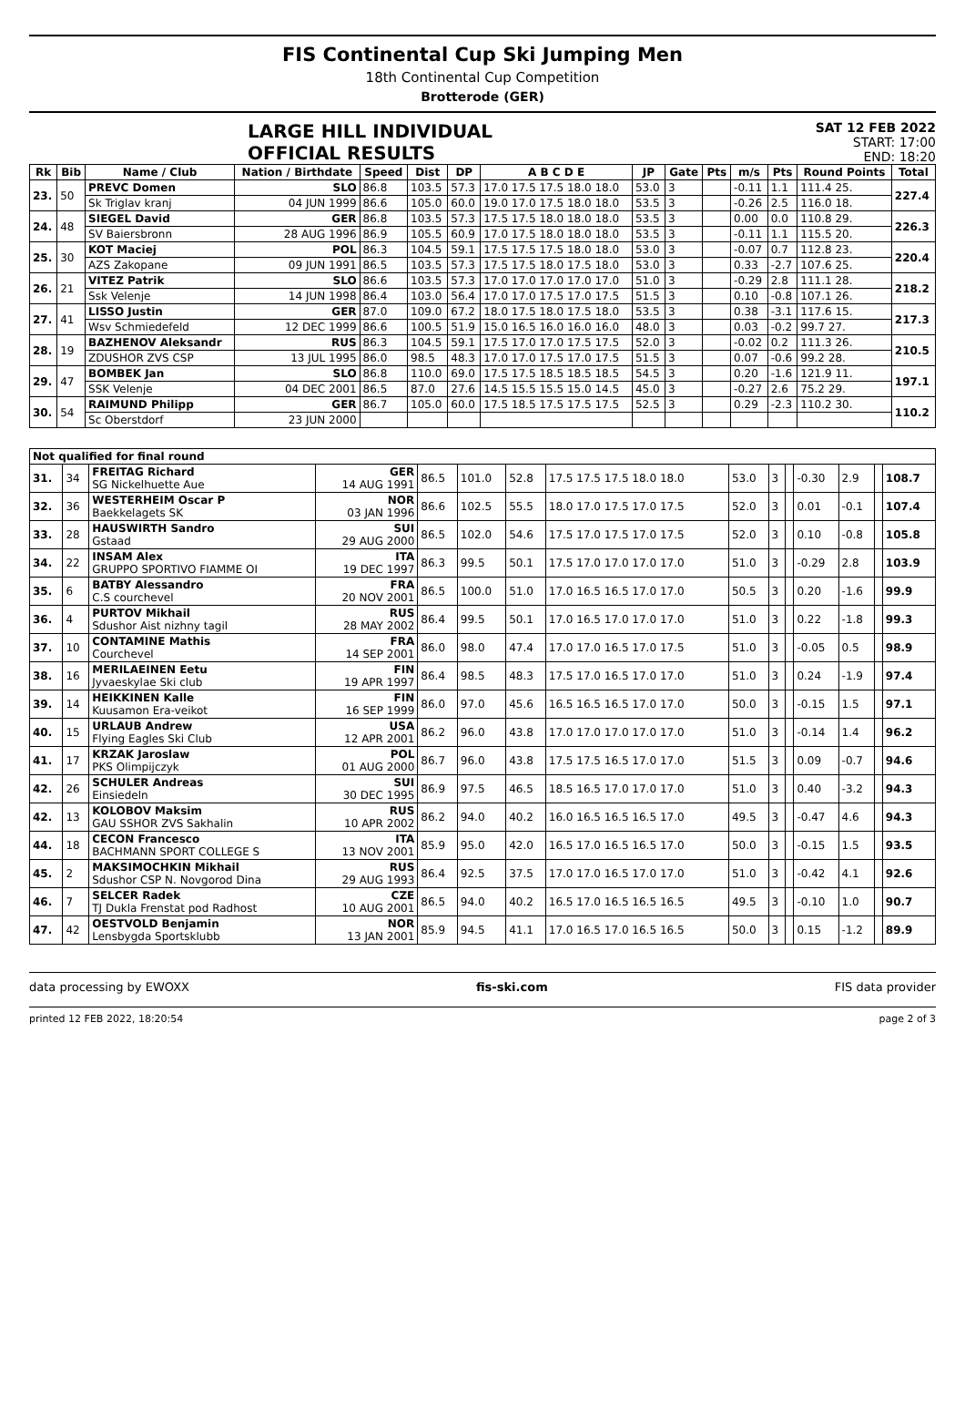FIS Continental Cup Ski Jumping Men
18th Continental Cup Competition
Brotterode (GER)
LARGE HILL INDIVIDUAL
OFFICIAL RESULTS
SAT 12 FEB 2022
START: 17:00
END: 18:20
| Rk | Bib | Name / Club | Nation / Birthdate | Speed | Dist | DP | A B C D E | JP | Gate | Pts | m/s | Pts | Round Points | Total |
| --- | --- | --- | --- | --- | --- | --- | --- | --- | --- | --- | --- | --- | --- | --- |
| 23. | 50 | PREVC Domen | SLO | 86.8 | 103.5 | 57.3 | 17.0 17.5 17.5 18.0 18.0 | 53.0 | 3 | | -0.11 | 1.1 | 111.4 25. | 227.4 |
| | | Sk Triglav kranj | 04 JUN 1999 | 86.6 | 105.0 | 60.0 | 19.0 17.0 17.5 18.0 18.0 | 53.5 | 3 | | -0.26 | 2.5 | 116.0 18. | |
| 24. | 48 | SIEGEL David | GER | 86.8 | 103.5 | 57.3 | 17.5 17.5 18.0 18.0 18.0 | 53.5 | 3 | | 0.00 | 0.0 | 110.8 29. | 226.3 |
| | | SV Baiersbronn | 28 AUG 1996 | 86.9 | 105.5 | 60.9 | 17.0 17.5 18.0 18.0 18.0 | 53.5 | 3 | | -0.11 | 1.1 | 115.5 20. | |
| 25. | 30 | KOT Maciej | POL | 86.3 | 104.5 | 59.1 | 17.5 17.5 17.5 18.0 18.0 | 53.0 | 3 | | -0.07 | 0.7 | 112.8 23. | 220.4 |
| | | AZS Zakopane | 09 JUN 1991 | 86.5 | 103.5 | 57.3 | 17.5 17.5 18.0 17.5 18.0 | 53.0 | 3 | | 0.33 | -2.7 | 107.6 25. | |
| 26. | 21 | VITEZ Patrik | SLO | 86.6 | 103.5 | 57.3 | 17.0 17.0 17.0 17.0 17.0 | 51.0 | 3 | | -0.29 | 2.8 | 111.1 28. | 218.2 |
| | | Ssk Velenje | 14 JUN 1998 | 86.4 | 103.0 | 56.4 | 17.0 17.0 17.5 17.0 17.5 | 51.5 | 3 | | 0.10 | -0.8 | 107.1 26. | |
| 27. | 41 | LISSO Justin | GER | 87.0 | 109.0 | 67.2 | 18.0 17.5 18.0 17.5 18.0 | 53.5 | 3 | | 0.38 | -3.1 | 117.6 15. | 217.3 |
| | | Wsv Schmiedefeld | 12 DEC 1999 | 86.6 | 100.5 | 51.9 | 15.0 16.5 16.0 16.0 16.0 | 48.0 | 3 | | 0.03 | -0.2 | 99.7 27. | |
| 28. | 19 | BAZHENOV Aleksandr | RUS | 86.3 | 104.5 | 59.1 | 17.5 17.0 17.0 17.5 17.5 | 52.0 | 3 | | -0.02 | 0.2 | 111.3 26. | 210.5 |
| | | ZDUSHOR ZVS CSP | 13 JUL 1995 | 86.0 | 98.5 | 48.3 | 17.0 17.0 17.5 17.0 17.5 | 51.5 | 3 | | 0.07 | -0.6 | 99.2 28. | |
| 29. | 47 | BOMBEK Jan | SLO | 86.8 | 110.0 | 69.0 | 17.5 17.5 18.5 18.5 18.5 | 54.5 | 3 | | 0.20 | -1.6 | 121.9 11. | 197.1 |
| | | SSK Velenje | 04 DEC 2001 | 86.5 | 87.0 | 27.6 | 14.5 15.5 15.5 15.0 14.5 | 45.0 | 3 | | -0.27 | 2.6 | 75.2 29. | |
| 30. | 54 | RAIMUND Philipp | GER | 86.7 | 105.0 | 60.0 | 17.5 18.5 17.5 17.5 17.5 | 52.5 | 3 | | 0.29 | -2.3 | 110.2 30. | 110.2 |
| | | Sc Oberstdorf | 23 JUN 2000 | | | | | | | | | | | |
| Not qualified for final round | | | | | | | | | | | | | | |
| --- | --- | --- | --- | --- | --- | --- | --- | --- | --- | --- | --- | --- | --- | --- |
| 31. | 34 | FREITAG Richard SG Nickelhuette Aue | GER 14 AUG 1991 | 86.5 | 101.0 | 52.8 | 17.5 17.5 17.5 18.0 18.0 | 53.0 | 3 | | -0.30 | 2.9 | | 108.7 |
| 32. | 36 | WESTERHEIM Oscar P Baekkelagets SK | NOR 03 JAN 1996 | 86.6 | 102.5 | 55.5 | 18.0 17.0 17.5 17.0 17.5 | 52.0 | 3 | | 0.01 | -0.1 | | 107.4 |
| 33. | 28 | HAUSWIRTH Sandro Gstaad | SUI 29 AUG 2000 | 86.5 | 102.0 | 54.6 | 17.5 17.0 17.5 17.0 17.5 | 52.0 | 3 | | 0.10 | -0.8 | | 105.8 |
| 34. | 22 | INSAM Alex GRUPPO SPORTIVO FIAMME OI | ITA 19 DEC 1997 | 86.3 | 99.5 | 50.1 | 17.5 17.0 17.0 17.0 17.0 | 51.0 | 3 | | -0.29 | 2.8 | | 103.9 |
| 35. | 6 | BATBY Alessandro C.S courchevel | FRA 20 NOV 2001 | 86.5 | 100.0 | 51.0 | 17.0 16.5 16.5 17.0 17.0 | 50.5 | 3 | | 0.20 | -1.6 | | 99.9 |
| 36. | 4 | PURTOV Mikhail Sdushor Aist nizhny tagil | RUS 28 MAY 2002 | 86.4 | 99.5 | 50.1 | 17.0 16.5 17.0 17.0 17.0 | 51.0 | 3 | | 0.22 | -1.8 | | 99.3 |
| 37. | 10 | CONTAMINE Mathis Courchevel | FRA 14 SEP 2001 | 86.0 | 98.0 | 47.4 | 17.0 17.0 16.5 17.0 17.5 | 51.0 | 3 | | -0.05 | 0.5 | | 98.9 |
| 38. | 16 | MERILAEINEN Eetu Jyvaeskylae Ski club | FIN 19 APR 1997 | 86.4 | 98.5 | 48.3 | 17.5 17.0 16.5 17.0 17.0 | 51.0 | 3 | | 0.24 | -1.9 | | 97.4 |
| 39. | 14 | HEIKKINEN Kalle Kuusamon Era-veikot | FIN 16 SEP 1999 | 86.0 | 97.0 | 45.6 | 16.5 16.5 16.5 17.0 17.0 | 50.0 | 3 | | -0.15 | 1.5 | | 97.1 |
| 40. | 15 | URLAUB Andrew Flying Eagles Ski Club | USA 12 APR 2001 | 86.2 | 96.0 | 43.8 | 17.0 17.0 17.0 17.0 17.0 | 51.0 | 3 | | -0.14 | 1.4 | | 96.2 |
| 41. | 17 | KRZAK Jaroslaw PKS Olimpijczyk | POL 01 AUG 2000 | 86.7 | 96.0 | 43.8 | 17.5 17.5 16.5 17.0 17.0 | 51.5 | 3 | | 0.09 | -0.7 | | 94.6 |
| 42. | 26 | SCHULER Andreas Einsiedeln | SUI 30 DEC 1995 | 86.9 | 97.5 | 46.5 | 18.5 16.5 17.0 17.0 17.0 | 51.0 | 3 | | 0.40 | -3.2 | | 94.3 |
| 42. | 13 | KOLOBOV Maksim GAU SSHOR ZVS Sakhalin | RUS 10 APR 2002 | 86.2 | 94.0 | 40.2 | 16.0 16.5 16.5 16.5 17.0 | 49.5 | 3 | | -0.47 | 4.6 | | 94.3 |
| 44. | 18 | CECON Francesco BACHMANN SPORT COLLEGE S | ITA 13 NOV 2001 | 85.9 | 95.0 | 42.0 | 16.5 17.0 16.5 16.5 17.0 | 50.0 | 3 | | -0.15 | 1.5 | | 93.5 |
| 45. | 2 | MAKSIMOCHKIN Mikhail Sdushor CSP N. Novgorod Dina | RUS 29 AUG 1993 | 86.4 | 92.5 | 37.5 | 17.0 17.0 16.5 17.0 17.0 | 51.0 | 3 | | -0.42 | 4.1 | | 92.6 |
| 46. | 7 | SELCER Radek TJ Dukla Frenstat pod Radhost | CZE 10 AUG 2001 | 86.5 | 94.0 | 40.2 | 16.5 17.0 16.5 16.5 16.5 | 49.5 | 3 | | -0.10 | 1.0 | | 90.7 |
| 47. | 42 | OESTVOLD Benjamin Lensbygda Sportsklubb | NOR 13 JAN 2001 | 85.9 | 94.5 | 41.1 | 17.0 16.5 17.0 16.5 16.5 | 50.0 | 3 | | 0.15 | -1.2 | | 89.9 |
data processing by EWOXX fis-ski.com FIS data provider
printed 12 FEB 2022, 18:20:54 page 2 of 3